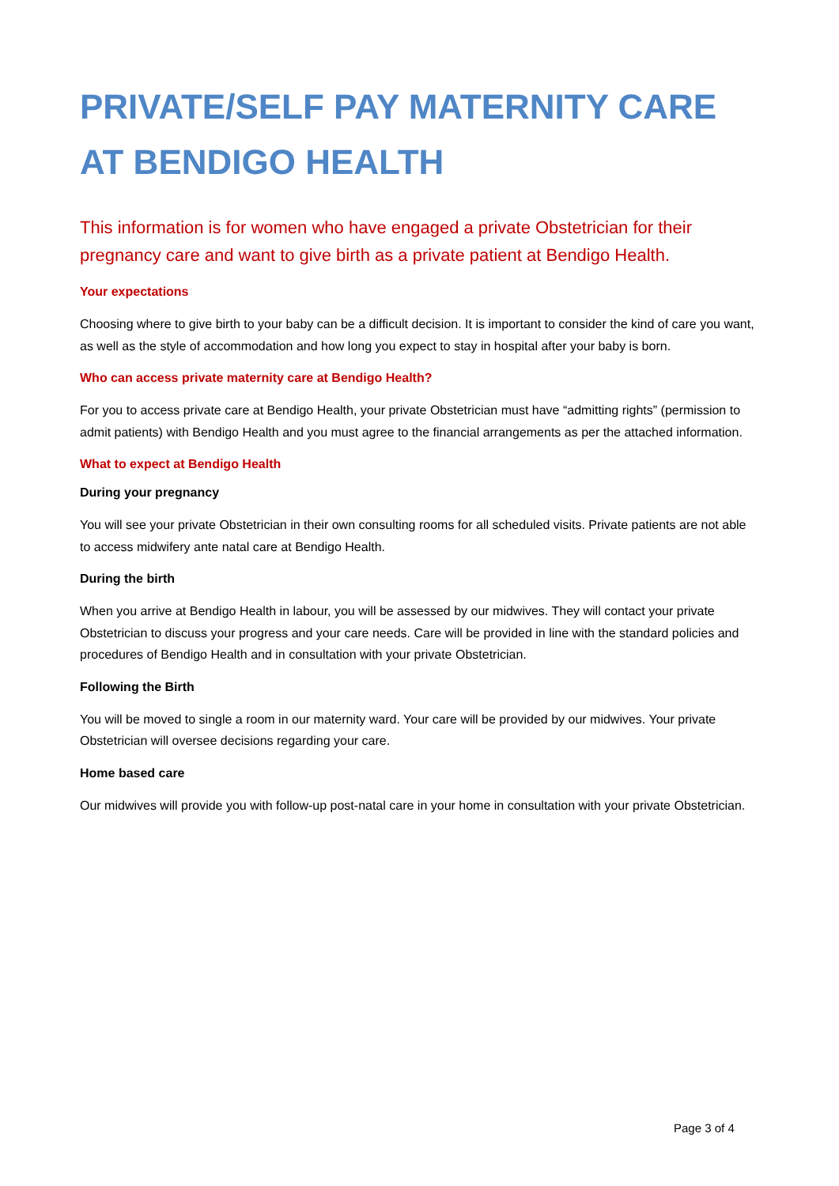PRIVATE/SELF PAY MATERNITY CARE AT BENDIGO HEALTH
This information is for women who have engaged a private Obstetrician for their pregnancy care and want to give birth as a private patient at Bendigo Health.
Your expectations
Choosing where to give birth to your baby can be a difficult decision. It is important to consider the kind of care you want, as well as the style of accommodation and how long you expect to stay in hospital after your baby is born.
Who can access private maternity care at Bendigo Health?
For you to access private care at Bendigo Health, your private Obstetrician must have “admitting rights” (permission to admit patients) with Bendigo Health and you must agree to the financial arrangements as per the attached information.
What to expect at Bendigo Health
During your pregnancy
You will see your private Obstetrician in their own consulting rooms for all scheduled visits. Private patients are not able to access midwifery ante natal care at Bendigo Health.
During the birth
When you arrive at Bendigo Health in labour, you will be assessed by our midwives. They will contact your private Obstetrician to discuss your progress and your care needs. Care will be provided in line with the standard policies and procedures of Bendigo Health and in consultation with your private Obstetrician.
Following the Birth
You will be moved to single a room in our maternity ward. Your care will be provided by our midwives. Your private Obstetrician will oversee decisions regarding your care.
Home based care
Our midwives will provide you with follow-up post-natal care in your home in consultation with your private Obstetrician.
Page 3 of 4